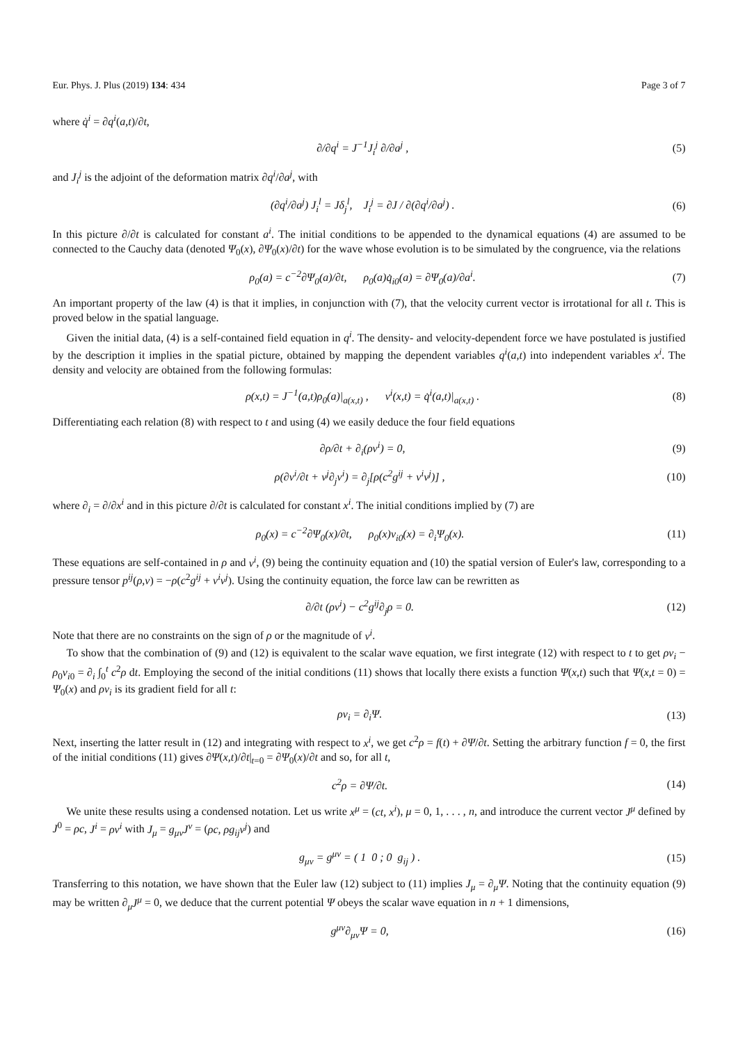Eur. Phys. J. Plus (2019) 134: 434 Page 3 of 7
where q̇<sup>i</sup> = ∂q<sup>i</sup>(a,t)/∂t,
∂/∂q<sup>i</sup> = J<sup>−1</sup>J<sub>i</sub><sup>j</sup> ∂/∂a<sup>j</sup> , (5)
and J<sub>i</sub><sup>j</sup> is the adjoint of the deformation matrix ∂q<sup>i</sup>/∂a<sup>j</sup>, with
(∂q<sup>i</sup>/∂a<sup>j</sup>) J<sub>i</sub><sup>l</sup> = Jδ<sub>j</sub><sup>l</sup>, J<sub>i</sub><sup>j</sup> = ∂J / ∂(∂q<sup>i</sup>/∂a<sup>j</sup>) . (6)
In this picture ∂/∂t is calculated for constant a<sup>i</sup>. The initial conditions to be appended to the dynamical equations (4) are assumed to be connected to the Cauchy data (denoted Ψ<sub>0</sub>(x), ∂Ψ<sub>0</sub>(x)/∂t) for the wave whose evolution is to be simulated by the congruence, via the relations
ρ<sub>0</sub>(a) = c<sup>−2</sup>∂Ψ<sub>0</sub>(a)/∂t, ρ<sub>0</sub>(a)q̇<sub>i0</sub>(a) = ∂Ψ<sub>0</sub>(a)/∂a<sup>i</sup>. (7)
An important property of the law (4) is that it implies, in conjunction with (7), that the velocity current vector is irrotational for all t. This is proved below in the spatial language.
Given the initial data, (4) is a self-contained field equation in q<sup>i</sup>. The density- and velocity-dependent force we have postulated is justified by the description it implies in the spatial picture, obtained by mapping the dependent variables q<sup>i</sup>(a,t) into independent variables x<sup>i</sup>. The density and velocity are obtained from the following formulas:
ρ(x,t) = J<sup>−1</sup>(a,t)ρ<sub>0</sub>(a)|<sub>a(x,t)</sub> , v<sup>i</sup>(x,t) = q̇<sup>i</sup>(a,t)|<sub>a(x,t)</sub> . (8)
Differentiating each relation (8) with respect to t and using (4) we easily deduce the four field equations
∂ρ/∂t + ∂<sub>i</sub>(ρv<sup>i</sup>) = 0, (9)
ρ(∂v<sup>i</sup>/∂t + v<sup>j</sup>∂<sub>j</sub>v<sup>i</sup>) = ∂<sub>j</sub>[ρ(c<sup>2</sup>g<sup>ij</sup> + v<sup>i</sup>v<sup>j</sup>)] , (10)
where ∂<sub>i</sub> = ∂/∂x<sup>i</sup> and in this picture ∂/∂t is calculated for constant x<sup>i</sup>. The initial conditions implied by (7) are
ρ<sub>0</sub>(x) = c<sup>−2</sup>∂Ψ<sub>0</sub>(x)/∂t, ρ<sub>0</sub>(x)v<sub>i0</sub>(x) = ∂<sub>i</sub>Ψ<sub>0</sub>(x). (11)
These equations are self-contained in ρ and v<sup>i</sup>, (9) being the continuity equation and (10) the spatial version of Euler's law, corresponding to a pressure tensor p<sup>ij</sup>(ρ,v) = −ρ(c<sup>2</sup>g<sup>ij</sup> + v<sup>i</sup>v<sup>j</sup>). Using the continuity equation, the force law can be rewritten as
∂/∂t (ρv<sup>i</sup>) − c<sup>2</sup>g<sup>ij</sup>∂<sub>j</sub>ρ = 0. (12)
Note that there are no constraints on the sign of ρ or the magnitude of v<sup>i</sup>.
To show that the combination of (9) and (12) is equivalent to the scalar wave equation, we first integrate (12) with respect to t to get ρv<sub>i</sub> − ρ<sub>0</sub>v<sub>i0</sub> = ∂<sub>i</sub> ∫<sub>0</sub><sup>t</sup> c<sup>2</sup>ρ dt. Employing the second of the initial conditions (11) shows that locally there exists a function Ψ(x,t) such that Ψ(x,t = 0) = Ψ<sub>0</sub>(x) and ρv<sub>i</sub> is its gradient field for all t:
ρv<sub>i</sub> = ∂<sub>i</sub>Ψ. (13)
Next, inserting the latter result in (12) and integrating with respect to x<sup>i</sup>, we get c<sup>2</sup>ρ = f(t) + ∂Ψ/∂t. Setting the arbitrary function f = 0, the first of the initial conditions (11) gives ∂Ψ(x,t)/∂t|<sub>t=0</sub> = ∂Ψ<sub>0</sub>(x)/∂t and so, for all t,
c<sup>2</sup>ρ = ∂Ψ/∂t. (14)
We unite these results using a condensed notation. Let us write x<sup>μ</sup> = (ct, x<sup>i</sup>), μ = 0, 1, . . . , n, and introduce the current vector J<sup>μ</sup> defined by J<sup>0</sup> = ρc, J<sup>i</sup> = ρv<sup>i</sup> with J<sub>μ</sub> = g<sub>μν</sub>J<sup>ν</sup> = (ρc, ρg<sub>ij</sub>v<sup>j</sup>) and
g<sub>μν</sub> = g<sup>μν</sup> = ( 1 0 ; 0 g<sub>ij</sub> ) . (15)
Transferring to this notation, we have shown that the Euler law (12) subject to (11) implies J<sub>μ</sub> = ∂<sub>μ</sub>Ψ. Noting that the continuity equation (9) may be written ∂<sub>μ</sub>J<sup>μ</sup> = 0, we deduce that the current potential Ψ obeys the scalar wave equation in n + 1 dimensions,
g<sup>μν</sup>∂<sub>μν</sub>Ψ = 0, (16)